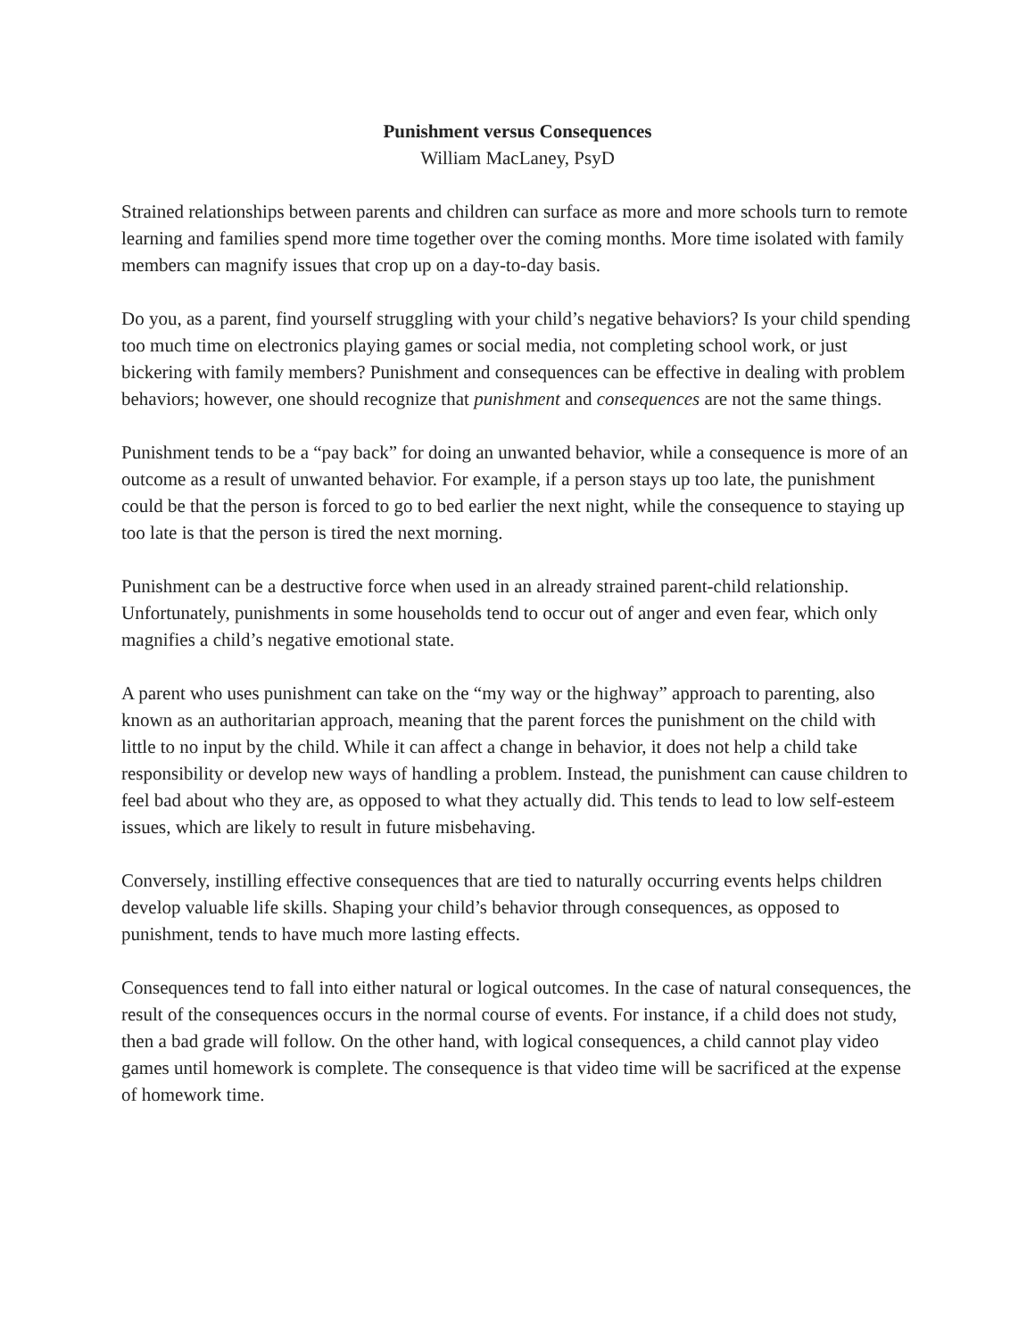Punishment versus Consequences
William MacLaney, PsyD
Strained relationships between parents and children can surface as more and more schools turn to remote learning and families spend more time together over the coming months. More time isolated with family members can magnify issues that crop up on a day-to-day basis.
Do you, as a parent, find yourself struggling with your child’s negative behaviors? Is your child spending too much time on electronics playing games or social media, not completing school work, or just bickering with family members? Punishment and consequences can be effective in dealing with problem behaviors; however, one should recognize that punishment and consequences are not the same things.
Punishment tends to be a “pay back” for doing an unwanted behavior, while a consequence is more of an outcome as a result of unwanted behavior. For example, if a person stays up too late, the punishment could be that the person is forced to go to bed earlier the next night, while the consequence to staying up too late is that the person is tired the next morning.
Punishment can be a destructive force when used in an already strained parent-child relationship. Unfortunately, punishments in some households tend to occur out of anger and even fear, which only magnifies a child’s negative emotional state.
A parent who uses punishment can take on the “my way or the highway” approach to parenting, also known as an authoritarian approach, meaning that the parent forces the punishment on the child with little to no input by the child. While it can affect a change in behavior, it does not help a child take responsibility or develop new ways of handling a problem. Instead, the punishment can cause children to feel bad about who they are, as opposed to what they actually did. This tends to lead to low self-esteem issues, which are likely to result in future misbehaving.
Conversely, instilling effective consequences that are tied to naturally occurring events helps children develop valuable life skills. Shaping your child’s behavior through consequences, as opposed to punishment, tends to have much more lasting effects.
Consequences tend to fall into either natural or logical outcomes. In the case of natural consequences, the result of the consequences occurs in the normal course of events. For instance, if a child does not study, then a bad grade will follow. On the other hand, with logical consequences, a child cannot play video games until homework is complete. The consequence is that video time will be sacrificed at the expense of homework time.